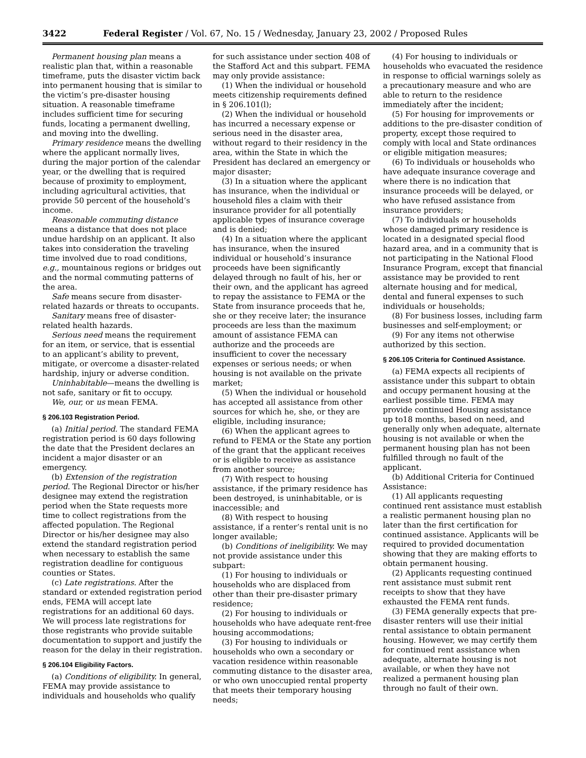3422 Federal Register / Vol. 67, No. 15 / Wednesday, January 23, 2002 / Proposed Rules
Permanent housing plan means a realistic plan that, within a reasonable timeframe, puts the disaster victim back into permanent housing that is similar to the victim’s pre-disaster housing situation. A reasonable timeframe includes sufficient time for securing funds, locating a permanent dwelling, and moving into the dwelling.
Primary residence means the dwelling where the applicant normally lives, during the major portion of the calendar year, or the dwelling that is required because of proximity to employment, including agricultural activities, that provide 50 percent of the household’s income.
Reasonable commuting distance means a distance that does not place undue hardship on an applicant. It also takes into consideration the traveling time involved due to road conditions, e.g., mountainous regions or bridges out and the normal commuting patterns of the area.
Safe means secure from disaster-related hazards or threats to occupants.
Sanitary means free of disaster-related health hazards.
Serious need means the requirement for an item, or service, that is essential to an applicant’s ability to prevent, mitigate, or overcome a disaster-related hardship, injury or adverse condition.
Uninhabitable—means the dwelling is not safe, sanitary or fit to occupy.
We, our, or us mean FEMA.
§ 206.103 Registration Period.
(a) Initial period. The standard FEMA registration period is 60 days following the date that the President declares an incident a major disaster or an emergency.
(b) Extension of the registration period. The Regional Director or his/her designee may extend the registration period when the State requests more time to collect registrations from the affected population. The Regional Director or his/her designee may also extend the standard registration period when necessary to establish the same registration deadline for contiguous counties or States.
(c) Late registrations. After the standard or extended registration period ends, FEMA will accept late registrations for an additional 60 days. We will process late registrations for those registrants who provide suitable documentation to support and justify the reason for the delay in their registration.
§ 206.104 Eligibility Factors.
(a) Conditions of eligibility. In general, FEMA may provide assistance to individuals and households who qualify
for such assistance under section 408 of the Stafford Act and this subpart. FEMA may only provide assistance:
(1) When the individual or household meets citizenship requirements defined in § 206.101(l);
(2) When the individual or household has incurred a necessary expense or serious need in the disaster area, without regard to their residency in the area, within the State in which the President has declared an emergency or major disaster;
(3) In a situation where the applicant has insurance, when the individual or household files a claim with their insurance provider for all potentially applicable types of insurance coverage and is denied;
(4) In a situation where the applicant has insurance, when the insured individual or household’s insurance proceeds have been significantly delayed through no fault of his, her or their own, and the applicant has agreed to repay the assistance to FEMA or the State from insurance proceeds that he, she or they receive later; the insurance proceeds are less than the maximum amount of assistance FEMA can authorize and the proceeds are insufficient to cover the necessary expenses or serious needs; or when housing is not available on the private market;
(5) When the individual or household has accepted all assistance from other sources for which he, she, or they are eligible, including insurance;
(6) When the applicant agrees to refund to FEMA or the State any portion of the grant that the applicant receives or is eligible to receive as assistance from another source;
(7) With respect to housing assistance, if the primary residence has been destroyed, is uninhabitable, or is inaccessible; and
(8) With respect to housing assistance, if a renter’s rental unit is no longer available;
(b) Conditions of ineligibility. We may not provide assistance under this subpart:
(1) For housing to individuals or households who are displaced from other than their pre-disaster primary residence;
(2) For housing to individuals or households who have adequate rent-free housing accommodations;
(3) For housing to individuals or households who own a secondary or vacation residence within reasonable commuting distance to the disaster area, or who own unoccupied rental property that meets their temporary housing needs;
(4) For housing to individuals or households who evacuated the residence in response to official warnings solely as a precautionary measure and who are able to return to the residence immediately after the incident;
(5) For housing for improvements or additions to the pre-disaster condition of property, except those required to comply with local and State ordinances or eligible mitigation measures;
(6) To individuals or households who have adequate insurance coverage and where there is no indication that insurance proceeds will be delayed, or who have refused assistance from insurance providers;
(7) To individuals or households whose damaged primary residence is located in a designated special flood hazard area, and in a community that is not participating in the National Flood Insurance Program, except that financial assistance may be provided to rent alternate housing and for medical, dental and funeral expenses to such individuals or households;
(8) For business losses, including farm businesses and self-employment; or
(9) For any items not otherwise authorized by this section.
§ 206.105 Criteria for Continued Assistance.
(a) FEMA expects all recipients of assistance under this subpart to obtain and occupy permanent housing at the earliest possible time. FEMA may provide continued Housing assistance up to18 months, based on need, and generally only when adequate, alternate housing is not available or when the permanent housing plan has not been fulfilled through no fault of the applicant.
(b) Additional Criteria for Continued Assistance:
(1) All applicants requesting continued rent assistance must establish a realistic permanent housing plan no later than the first certification for continued assistance. Applicants will be required to provided documentation showing that they are making efforts to obtain permanent housing.
(2) Applicants requesting continued rent assistance must submit rent receipts to show that they have exhausted the FEMA rent funds.
(3) FEMA generally expects that pre-disaster renters will use their initial rental assistance to obtain permanent housing. However, we may certify them for continued rent assistance when adequate, alternate housing is not available, or when they have not realized a permanent housing plan through no fault of their own.